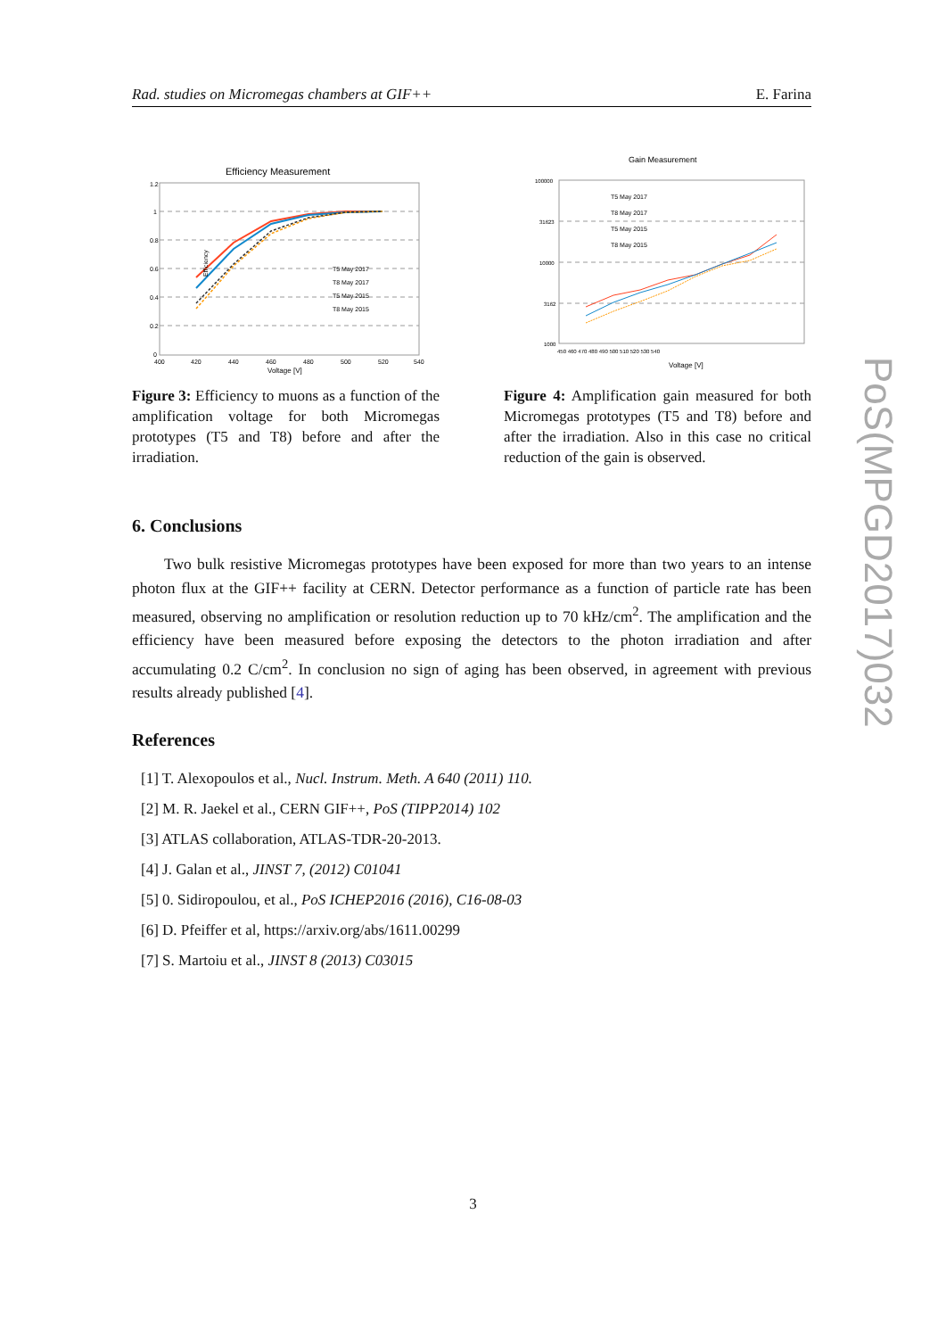Rad. studies on Micromegas chambers at GIF++ E. Farina
Efficiency Measurement
T5 May 2017
T8 May 2017
T5 May 2015
T8 May 2015
Efficiency
1.2
1
0.8
0.6
0.4
0.2
0
400
420
440
460
480
500
520
540
Voltage [V]
Figure 3: Efficiency to muons as a function of the amplification voltage for both Micromegas prototypes (T5 and T8) before and after the irradiation.
Gain Measurement
T5 May 2017
T8 May 2017
T5 May 2015
T8 May 2015
100000
31623
10000
3162
1000
450 460 470 480 490 500 510 520 530 540
Voltage [V]
Figure 4: Amplification gain measured for both Micromegas prototypes (T5 and T8) before and after the irradiation. Also in this case no critical reduction of the gain is observed.
6. Conclusions
Two bulk resistive Micromegas prototypes have been exposed for more than two years to an intense photon flux at the GIF++ facility at CERN. Detector performance as a function of particle rate has been measured, observing no amplification or resolution reduction up to 70 kHz/cm<sup>2</sup>. The amplification and the efficiency have been measured before exposing the detectors to the photon irradiation and after accumulating 0.2 C/cm<sup>2</sup>. In conclusion no sign of aging has been observed, in agreement with previous results already published [4].
References
[1] T. Alexopoulos et al., Nucl. Instrum. Meth. A 640 (2011) 110.
[2] M. R. Jaekel et al., CERN GIF++, PoS (TIPP2014) 102
[3] ATLAS collaboration, ATLAS-TDR-20-2013.
[4] J. Galan et al., JINST 7, (2012) C01041
[5] 0. Sidiropoulou, et al., PoS ICHEP2016 (2016), C16-08-03
[6] D. Pfeiffer et al, https://arxiv.org/abs/1611.00299
[7] S. Martoiu et al., JINST 8 (2013) C03015
PoS(MPGD2017)032
3